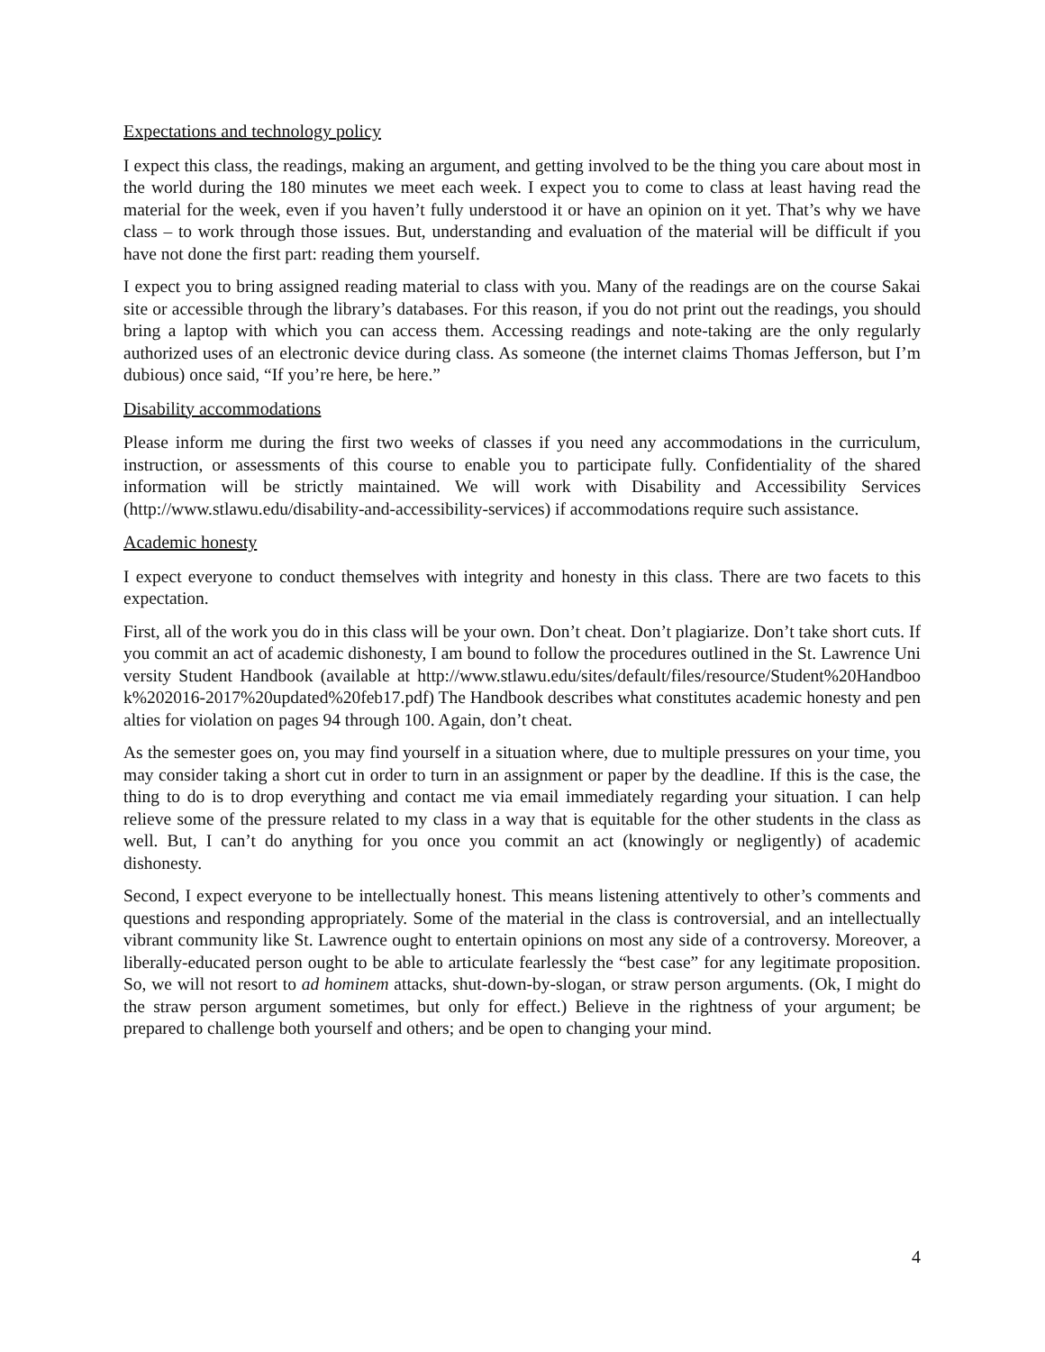Expectations and technology policy
I expect this class, the readings, making an argument, and getting involved to be the thing you care about most in the world during the 180 minutes we meet each week. I expect you to come to class at least having read the material for the week, even if you haven’t fully understood it or have an opinion on it yet. That’s why we have class – to work through those issues. But, understanding and evaluation of the material will be difficult if you have not done the first part: reading them yourself.
I expect you to bring assigned reading material to class with you. Many of the readings are on the course Sakai site or accessible through the library’s databases. For this reason, if you do not print out the readings, you should bring a laptop with which you can access them. Accessing readings and note-taking are the only regularly authorized uses of an electronic device during class. As someone (the internet claims Thomas Jefferson, but I’m dubious) once said, “If you’re here, be here.”
Disability accommodations
Please inform me during the first two weeks of classes if you need any accommodations in the curriculum, instruction, or assessments of this course to enable you to participate fully. Confidentiality of the shared information will be strictly maintained. We will work with Disability and Accessibility Services (http://www.stlawu.edu/disability-and-accessibility-services) if accommodations require such assistance.
Academic honesty
I expect everyone to conduct themselves with integrity and honesty in this class. There are two facets to this expectation.
First, all of the work you do in this class will be your own. Don’t cheat. Don’t plagiarize. Don’t take short cuts. If you commit an act of academic dishonesty, I am bound to follow the procedures outlined in the St. Lawrence University Student Handbook (available at http://www.stlawu.edu/sites/default/files/resource/Student%20Handbook%202016-2017%20updated%20feb17.pdf) The Handbook describes what constitutes academic honesty and penalties for violation on pages 94 through 100. Again, don’t cheat.
As the semester goes on, you may find yourself in a situation where, due to multiple pressures on your time, you may consider taking a short cut in order to turn in an assignment or paper by the deadline. If this is the case, the thing to do is to drop everything and contact me via email immediately regarding your situation. I can help relieve some of the pressure related to my class in a way that is equitable for the other students in the class as well. But, I can’t do anything for you once you commit an act (knowingly or negligently) of academic dishonesty.
Second, I expect everyone to be intellectually honest. This means listening attentively to other’s comments and questions and responding appropriately. Some of the material in the class is controversial, and an intellectually vibrant community like St. Lawrence ought to entertain opinions on most any side of a controversy. Moreover, a liberally-educated person ought to be able to articulate fearlessly the “best case” for any legitimate proposition. So, we will not resort to ad hominem attacks, shut-down-by-slogan, or straw person arguments. (Ok, I might do the straw person argument sometimes, but only for effect.) Believe in the rightness of your argument; be prepared to challenge both yourself and others; and be open to changing your mind.
4